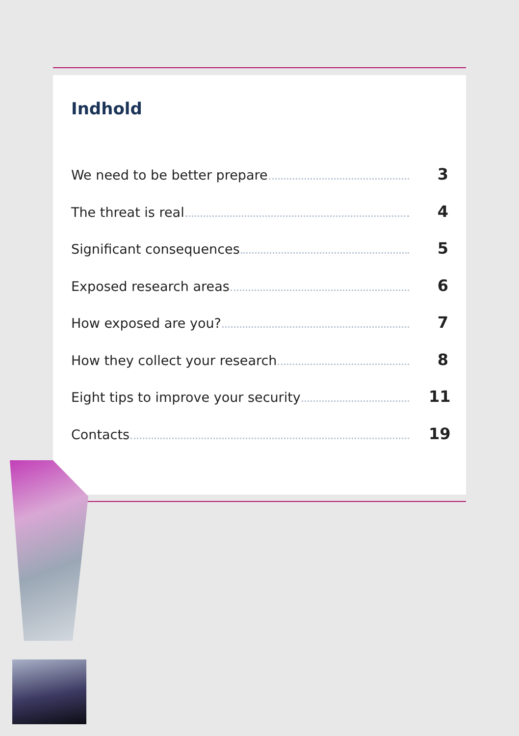Indhold
We need to be better prepare 3
The threat is real 4
Significant consequences 5
Exposed research areas 6
How exposed are you? 7
How they collect your research 8
Eight tips to improve your security 11
Contacts 19